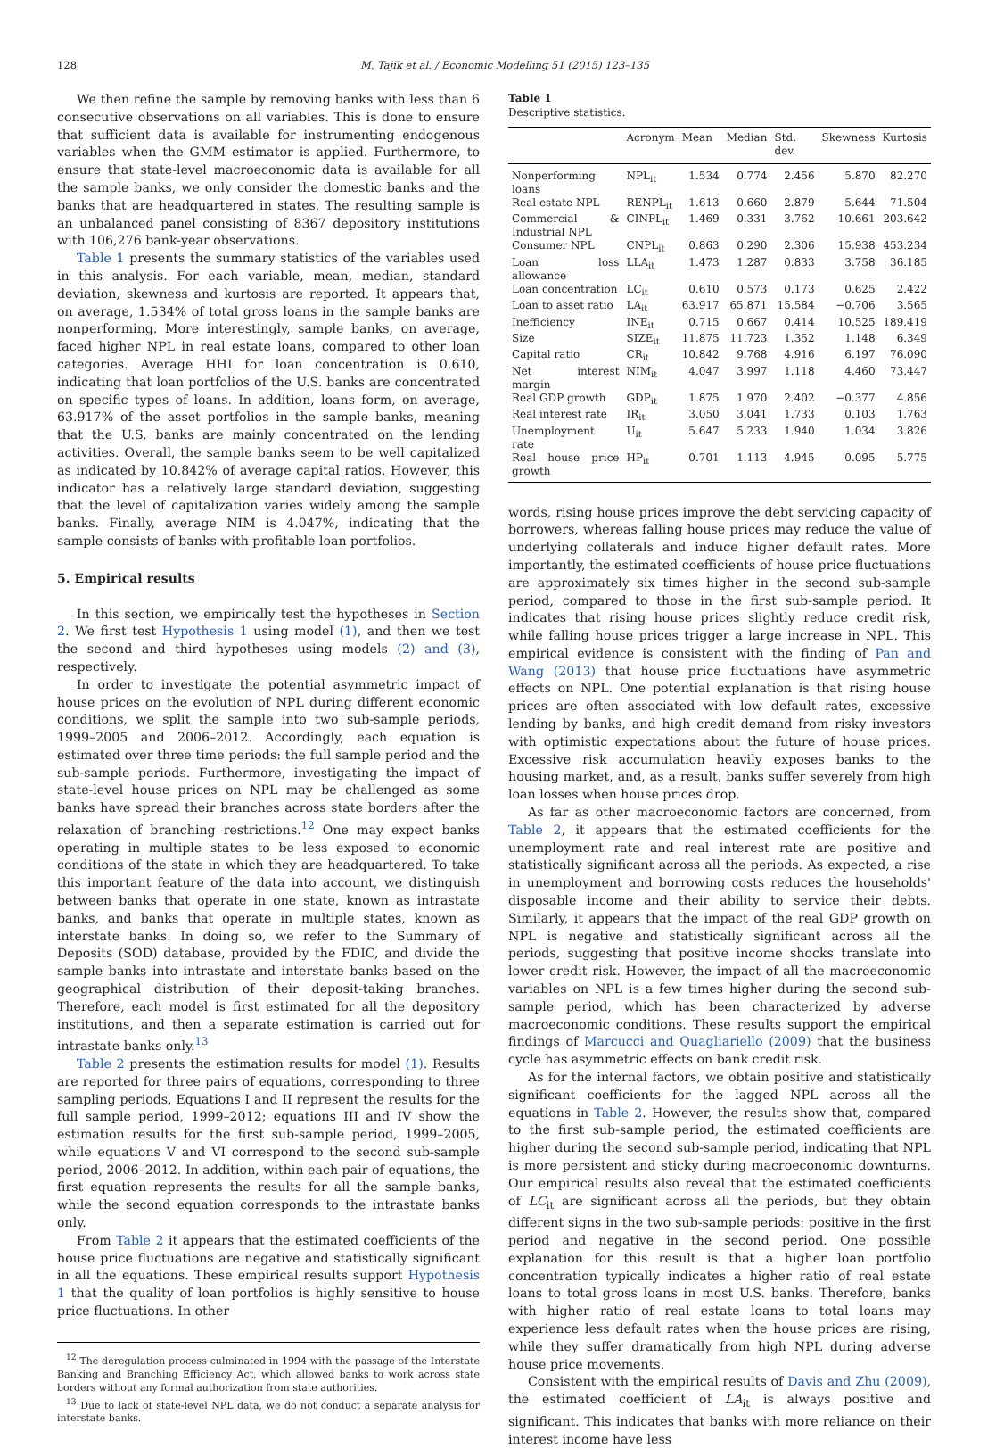128 M. Tajik et al. / Economic Modelling 51 (2015) 123–135
We then refine the sample by removing banks with less than 6 consecutive observations on all variables. This is done to ensure that sufficient data is available for instrumenting endogenous variables when the GMM estimator is applied. Furthermore, to ensure that state-level macroeconomic data is available for all the sample banks, we only consider the domestic banks and the banks that are headquartered in states. The resulting sample is an unbalanced panel consisting of 8367 depository institutions with 106,276 bank-year observations.
Table 1 presents the summary statistics of the variables used in this analysis. For each variable, mean, median, standard deviation, skewness and kurtosis are reported. It appears that, on average, 1.534% of total gross loans in the sample banks are nonperforming. More interestingly, sample banks, on average, faced higher NPL in real estate loans, compared to other loan categories. Average HHI for loan concentration is 0.610, indicating that loan portfolios of the U.S. banks are concentrated on specific types of loans. In addition, loans form, on average, 63.917% of the asset portfolios in the sample banks, meaning that the U.S. banks are mainly concentrated on the lending activities. Overall, the sample banks seem to be well capitalized as indicated by 10.842% of average capital ratios. However, this indicator has a relatively large standard deviation, suggesting that the level of capitalization varies widely among the sample banks. Finally, average NIM is 4.047%, indicating that the sample consists of banks with profitable loan portfolios.
5. Empirical results
In this section, we empirically test the hypotheses in Section 2. We first test Hypothesis 1 using model (1), and then we test the second and third hypotheses using models (2) and (3), respectively.
In order to investigate the potential asymmetric impact of house prices on the evolution of NPL during different economic conditions, we split the sample into two sub-sample periods, 1999–2005 and 2006–2012. Accordingly, each equation is estimated over three time periods: the full sample period and the sub-sample periods. Furthermore, investigating the impact of state-level house prices on NPL may be challenged as some banks have spread their branches across state borders after the relaxation of branching restrictions.<sup>12</sup> One may expect banks operating in multiple states to be less exposed to economic conditions of the state in which they are headquartered. To take this important feature of the data into account, we distinguish between banks that operate in one state, known as intrastate banks, and banks that operate in multiple states, known as interstate banks. In doing so, we refer to the Summary of Deposits (SOD) database, provided by the FDIC, and divide the sample banks into intrastate and interstate banks based on the geographical distribution of their deposit-taking branches. Therefore, each model is first estimated for all the depository institutions, and then a separate estimation is carried out for intrastate banks only.<sup>13</sup>
Table 2 presents the estimation results for model (1). Results are reported for three pairs of equations, corresponding to three sampling periods. Equations I and II represent the results for the full sample period, 1999–2012; equations III and IV show the estimation results for the first sub-sample period, 1999–2005, while equations V and VI correspond to the second sub-sample period, 2006–2012. In addition, within each pair of equations, the first equation represents the results for all the sample banks, while the second equation corresponds to the intrastate banks only.
From Table 2 it appears that the estimated coefficients of the house price fluctuations are negative and statistically significant in all the equations. These empirical results support Hypothesis 1 that the quality of loan portfolios is highly sensitive to house price fluctuations. In other
<sup>12</sup> The deregulation process culminated in 1994 with the passage of the Interstate Banking and Branching Efficiency Act, which allowed banks to work across state borders without any formal authorization from state authorities.
<sup>13</sup> Due to lack of state-level NPL data, we do not conduct a separate analysis for interstate banks.
Table 1
Descriptive statistics.
| | Acronym | Mean | Median | Std. dev. | Skewness | Kurtosis |
| --- | --- | --- | --- | --- | --- | --- |
| Nonperforming loans | NPL<sub>it</sub> | 1.534 | 0.774 | 2.456 | 5.870 | 82.270 |
| Real estate NPL | RENPL<sub>it</sub> | 1.613 | 0.660 | 2.879 | 5.644 | 71.504 |
| Commercial & Industrial NPL | CINPL<sub>it</sub> | 1.469 | 0.331 | 3.762 | 10.661 | 203.642 |
| Consumer NPL | CNPL<sub>it</sub> | 0.863 | 0.290 | 2.306 | 15.938 | 453.234 |
| Loan loss allowance | LLA<sub>it</sub> | 1.473 | 1.287 | 0.833 | 3.758 | 36.185 |
| Loan concentration | LC<sub>it</sub> | 0.610 | 0.573 | 0.173 | 0.625 | 2.422 |
| Loan to asset ratio | LA<sub>it</sub> | 63.917 | 65.871 | 15.584 | −0.706 | 3.565 |
| Inefficiency | INE<sub>it</sub> | 0.715 | 0.667 | 0.414 | 10.525 | 189.419 |
| Size | SIZE<sub>it</sub> | 11.875 | 11.723 | 1.352 | 1.148 | 6.349 |
| Capital ratio | CR<sub>it</sub> | 10.842 | 9.768 | 4.916 | 6.197 | 76.090 |
| Net interest margin | NIM<sub>it</sub> | 4.047 | 3.997 | 1.118 | 4.460 | 73.447 |
| Real GDP growth | GDP<sub>it</sub> | 1.875 | 1.970 | 2.402 | −0.377 | 4.856 |
| Real interest rate | IR<sub>it</sub> | 3.050 | 3.041 | 1.733 | 0.103 | 1.763 |
| Unemployment rate | U<sub>it</sub> | 5.647 | 5.233 | 1.940 | 1.034 | 3.826 |
| Real house price growth | HP<sub>it</sub> | 0.701 | 1.113 | 4.945 | 0.095 | 5.775 |
words, rising house prices improve the debt servicing capacity of borrowers, whereas falling house prices may reduce the value of underlying collaterals and induce higher default rates. More importantly, the estimated coefficients of house price fluctuations are approximately six times higher in the second sub-sample period, compared to those in the first sub-sample period. It indicates that rising house prices slightly reduce credit risk, while falling house prices trigger a large increase in NPL. This empirical evidence is consistent with the finding of Pan and Wang (2013) that house price fluctuations have asymmetric effects on NPL. One potential explanation is that rising house prices are often associated with low default rates, excessive lending by banks, and high credit demand from risky investors with optimistic expectations about the future of house prices. Excessive risk accumulation heavily exposes banks to the housing market, and, as a result, banks suffer severely from high loan losses when house prices drop.
As far as other macroeconomic factors are concerned, from Table 2, it appears that the estimated coefficients for the unemployment rate and real interest rate are positive and statistically significant across all the periods. As expected, a rise in unemployment and borrowing costs reduces the households' disposable income and their ability to service their debts. Similarly, it appears that the impact of the real GDP growth on NPL is negative and statistically significant across all the periods, suggesting that positive income shocks translate into lower credit risk. However, the impact of all the macroeconomic variables on NPL is a few times higher during the second sub-sample period, which has been characterized by adverse macroeconomic conditions. These results support the empirical findings of Marcucci and Quagliariello (2009) that the business cycle has asymmetric effects on bank credit risk.
As for the internal factors, we obtain positive and statistically significant coefficients for the lagged NPL across all the equations in Table 2. However, the results show that, compared to the first sub-sample period, the estimated coefficients are higher during the second sub-sample period, indicating that NPL is more persistent and sticky during macroeconomic downturns. Our empirical results also reveal that the estimated coefficients of LC<sub>it</sub> are significant across all the periods, but they obtain different signs in the two sub-sample periods: positive in the first period and negative in the second period. One possible explanation for this result is that a higher loan portfolio concentration typically indicates a higher ratio of real estate loans to total gross loans in most U.S. banks. Therefore, banks with higher ratio of real estate loans to total loans may experience less default rates when the house prices are rising, while they suffer dramatically from high NPL during adverse house price movements.
Consistent with the empirical results of Davis and Zhu (2009), the estimated coefficient of LA<sub>it</sub> is always positive and significant. This indicates that banks with more reliance on their interest income have less